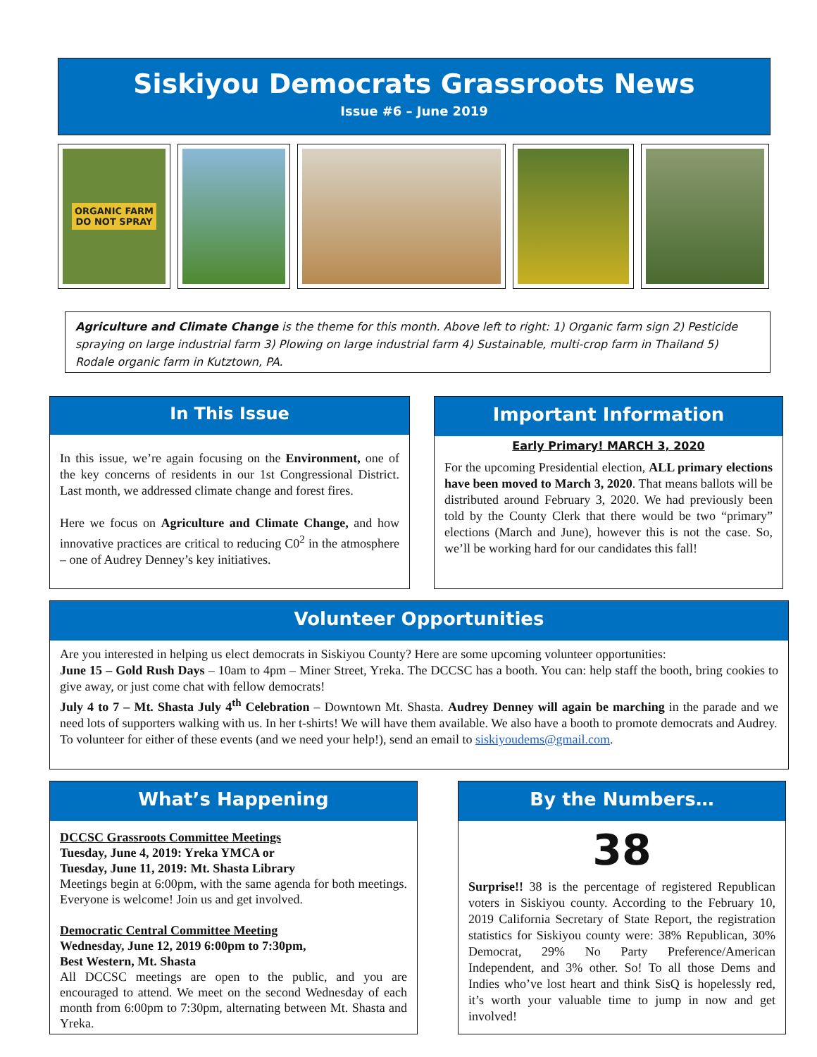Siskiyou Democrats Grassroots News
Issue #6 – June 2019
ORGANIC FARM
DO NOT SPRAY
Agriculture and Climate Change is the theme for this month. Above left to right: 1) Organic farm sign 2) Pesticide spraying on large industrial farm 3) Plowing on large industrial farm 4) Sustainable, multi-crop farm in Thailand 5) Rodale organic farm in Kutztown, PA.
In This Issue
In this issue, we’re again focusing on the Environment, one of the key concerns of residents in our 1st Congressional District. Last month, we addressed climate change and forest fires.
Here we focus on Agriculture and Climate Change, and how innovative practices are critical to reducing C0<sup>2</sup> in the atmosphere – one of Audrey Denney’s key initiatives.
Important Information
Early Primary! MARCH 3, 2020
For the upcoming Presidential election, ALL primary elections have been moved to March 3, 2020. That means ballots will be distributed around February 3, 2020. We had previously been told by the County Clerk that there would be two “primary” elections (March and June), however this is not the case. So, we’ll be working hard for our candidates this fall!
Volunteer Opportunities
Are you interested in helping us elect democrats in Siskiyou County? Here are some upcoming volunteer opportunities:
June 15 – Gold Rush Days – 10am to 4pm – Miner Street, Yreka. The DCCSC has a booth. You can: help staff the booth, bring cookies to give away, or just come chat with fellow democrats!
July 4 to 7 – Mt. Shasta July 4<sup>th</sup> Celebration – Downtown Mt. Shasta. Audrey Denney will again be marching in the parade and we need lots of supporters walking with us. In her t-shirts! We will have them available. We also have a booth to promote democrats and Audrey.
To volunteer for either of these events (and we need your help!), send an email to siskiyoudems@gmail.com.
What’s Happening
DCCSC Grassroots Committee Meetings
Tuesday, June 4, 2019: Yreka YMCA or
Tuesday, June 11, 2019: Mt. Shasta Library
Meetings begin at 6:00pm, with the same agenda for both meetings. Everyone is welcome! Join us and get involved.
Democratic Central Committee Meeting
Wednesday, June 12, 2019 6:00pm to 7:30pm,
Best Western, Mt. Shasta
All DCCSC meetings are open to the public, and you are encouraged to attend. We meet on the second Wednesday of each month from 6:00pm to 7:30pm, alternating between Mt. Shasta and Yreka.
By the Numbers…
38
Surprise!! 38 is the percentage of registered Republican voters in Siskiyou county. According to the February 10, 2019 California Secretary of State Report, the registration statistics for Siskiyou county were: 38% Republican, 30% Democrat, 29% No Party Preference/American Independent, and 3% other. So! To all those Dems and Indies who’ve lost heart and think SisQ is hopelessly red, it’s worth your valuable time to jump in now and get involved!